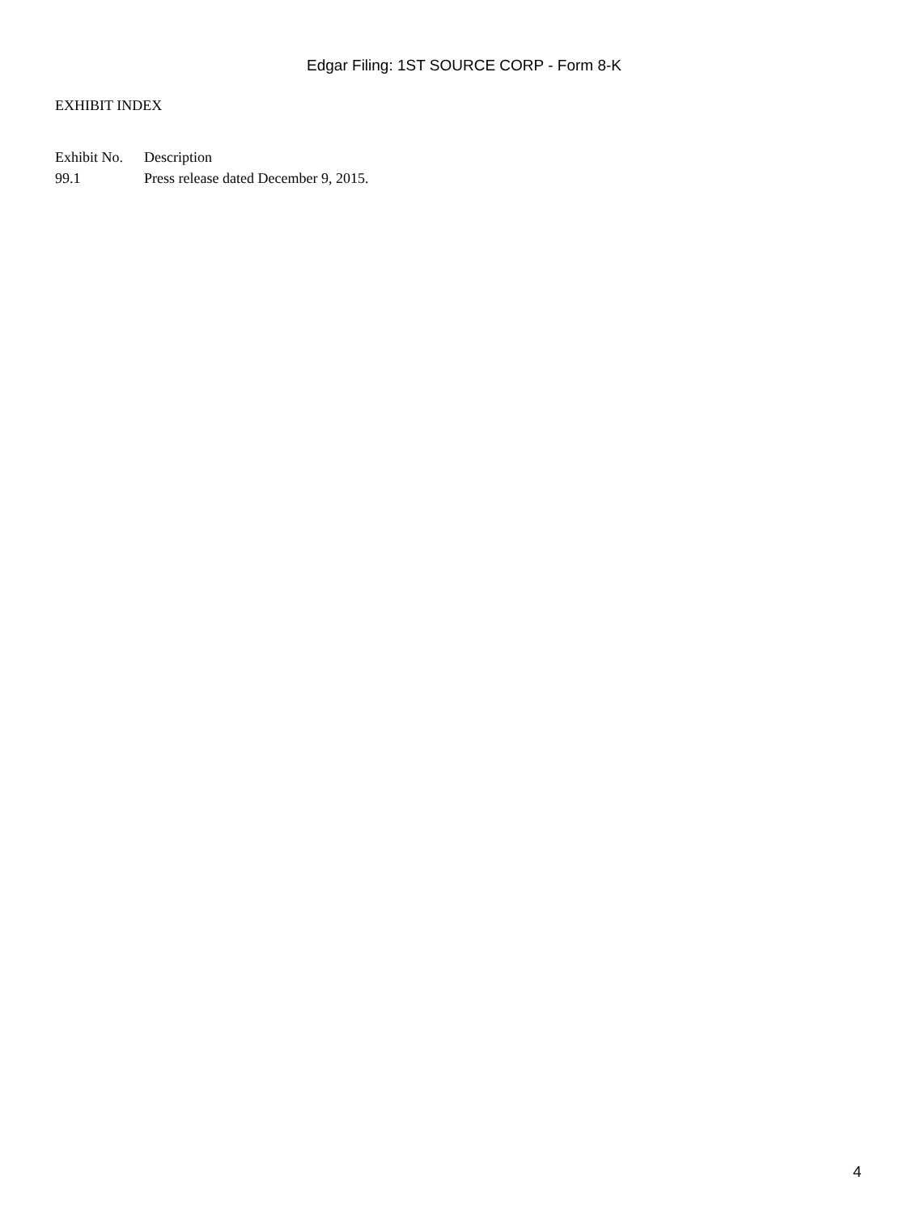Edgar Filing: 1ST SOURCE CORP - Form 8-K
EXHIBIT INDEX
| Exhibit No. | Description |
| --- | --- |
| 99.1 | Press release dated December 9, 2015. |
4